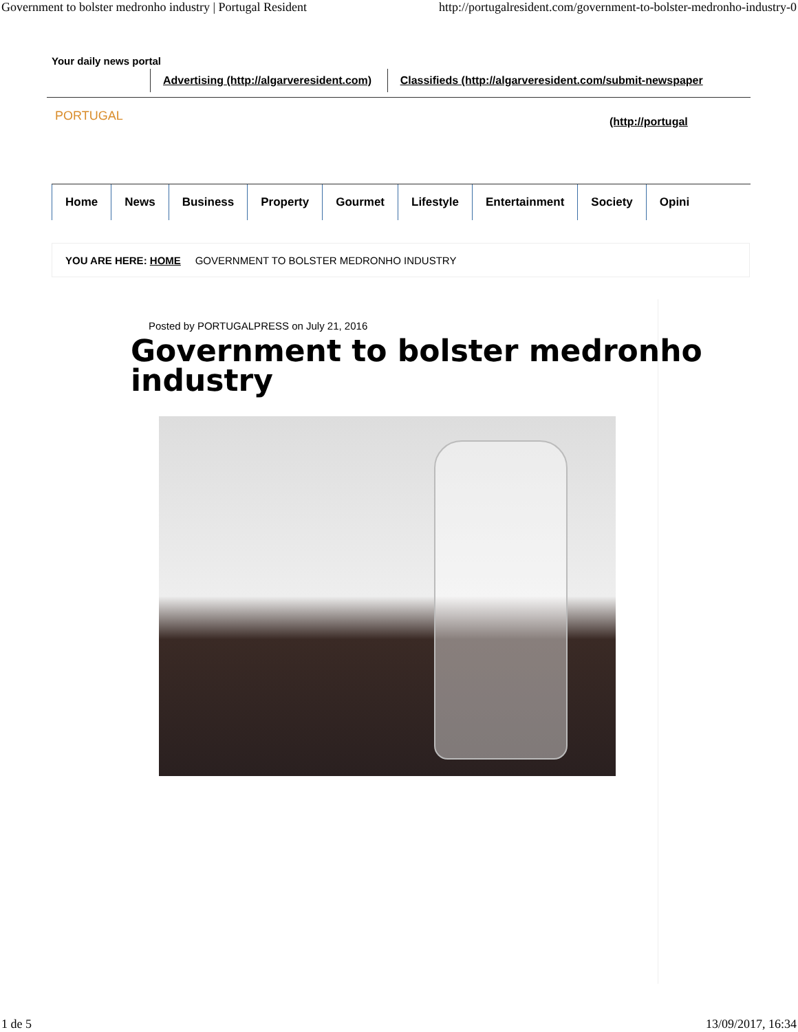Government to bolster medronho industry | Portugal Resident http://portugalresident.com/government-to-bolster-medronho-industry-0
Your daily news portal
Advertising (http://algarveresident.com) Classifieds (http://algarveresident.com/submit-newspaper
PORTUGAL (http://portugal
Home News Business Property Gourmet Lifestyle Entertainment Society Opini
YOU ARE HERE: HOME GOVERNMENT TO BOLSTER MEDRONHO INDUSTRY
Posted by PORTUGALPRESS on July 21, 2016
Government to bolster medronho industry
1 de 5 13/09/2017, 16:34